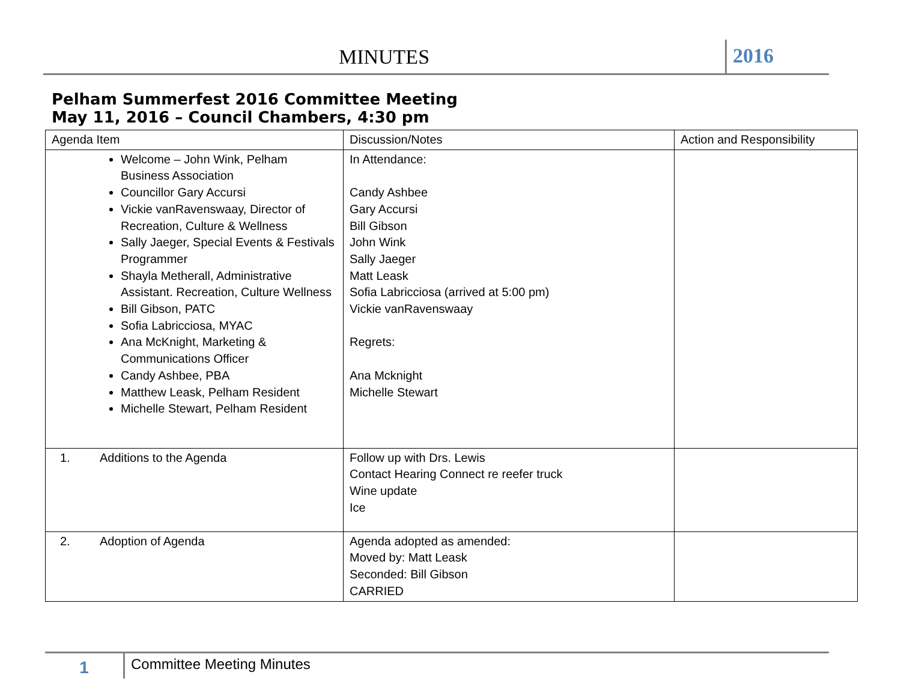MINUTES 2016
Pelham Summerfest 2016 Committee Meeting
May 11, 2016 – Council Chambers, 4:30 pm
| Agenda Item | Discussion/Notes | Action and Responsibility |
| --- | --- | --- |
| Welcome – John Wink, Pelham Business Association Councillor Gary Accursi Vickie vanRavenswaay, Director of Recreation, Culture & Wellness Sally Jaeger, Special Events & Festivals Programmer Shayla Metherall, Administrative Assistant. Recreation, Culture Wellness Bill Gibson, PATC Sofia Labricciosa, MYAC Ana McKnight, Marketing & Communications Officer Candy Ashbee, PBA Matthew Leask, Pelham Resident Michelle Stewart, Pelham Resident | In Attendance: Candy Ashbee Gary Accursi Bill Gibson John Wink Sally Jaeger Matt Leask Sofia Labricciosa (arrived at 5:00 pm) Vickie vanRavenswaay Regrets: Ana Mcknight Michelle Stewart | |
| 1. Additions to the Agenda | Follow up with Drs. Lewis Contact Hearing Connect re reefer truck Wine update Ice | |
| 2. Adoption of Agenda | Agenda adopted as amended: Moved by: Matt Leask Seconded: Bill Gibson CARRIED | |
1
Committee Meeting Minutes